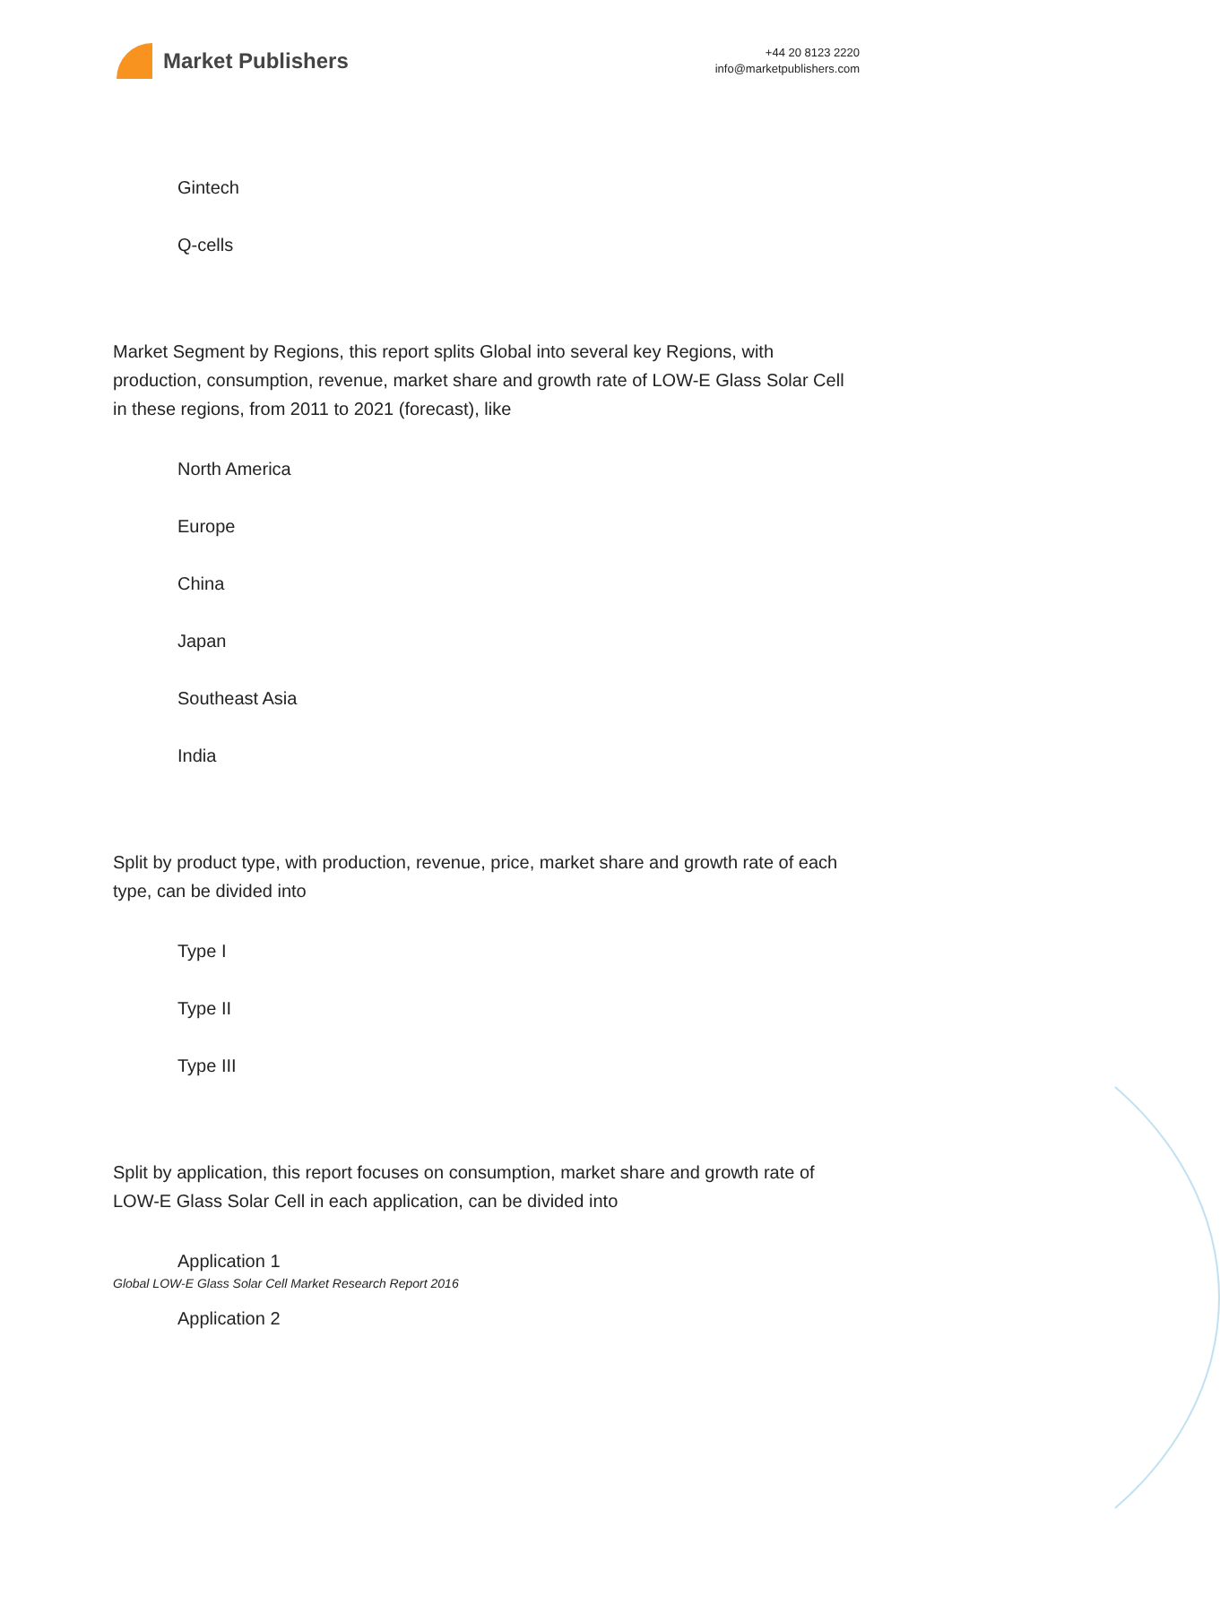Market Publishers
+44 20 8123 2220
info@marketpublishers.com
Gintech
Q-cells
Market Segment by Regions, this report splits Global into several key Regions, with production, consumption, revenue, market share and growth rate of LOW-E Glass Solar Cell in these regions, from 2011 to 2021 (forecast), like
North America
Europe
China
Japan
Southeast Asia
India
Split by product type, with production, revenue, price, market share and growth rate of each type, can be divided into
Type I
Type II
Type III
Split by application, this report focuses on consumption, market share and growth rate of LOW-E Glass Solar Cell in each application, can be divided into
Application 1
Application 2
Global LOW-E Glass Solar Cell Market Research Report 2016